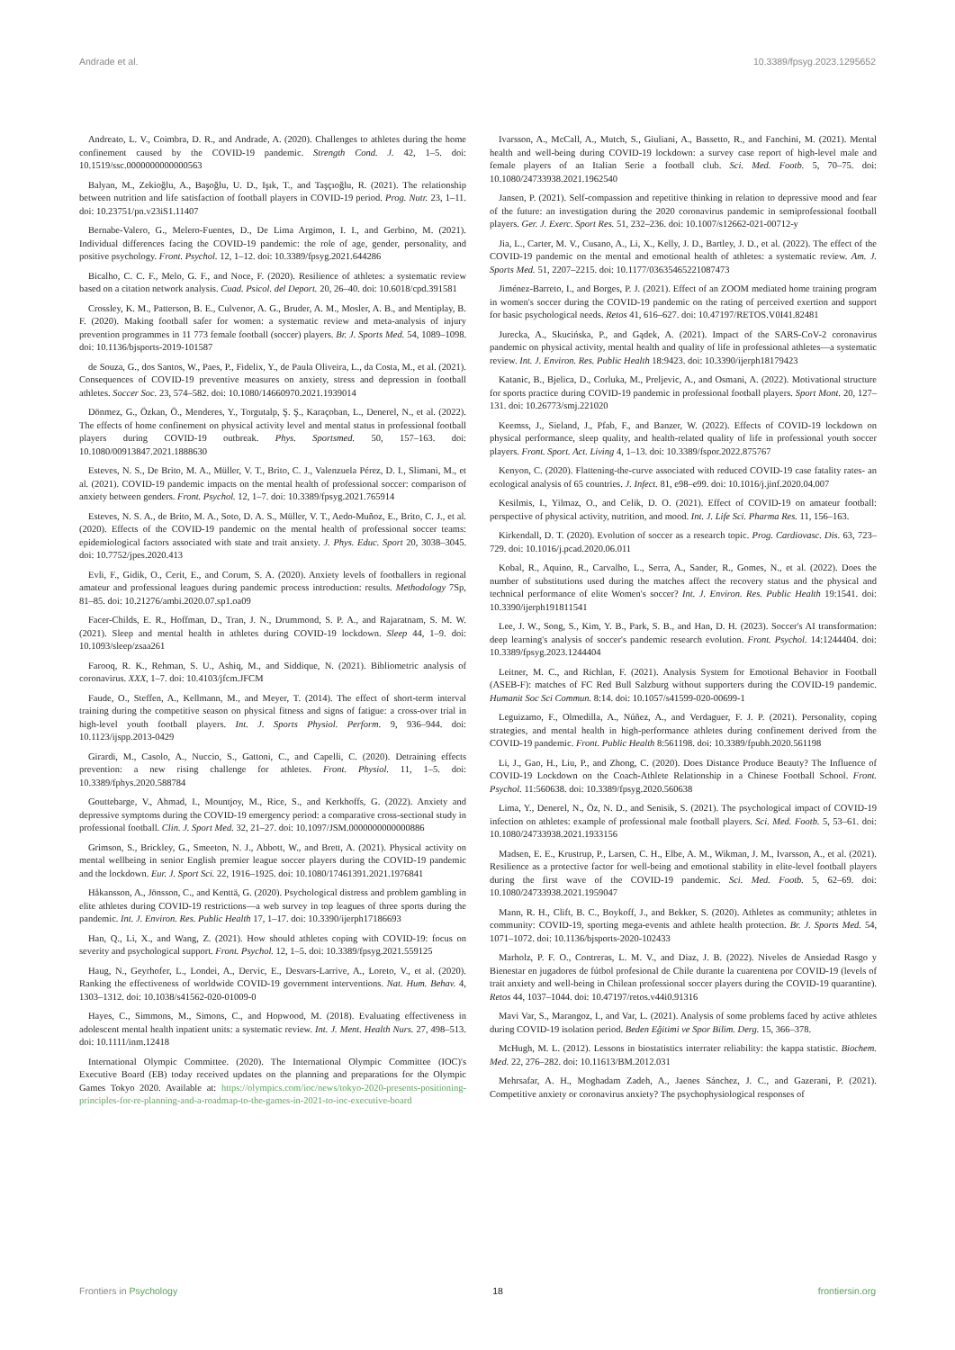Andrade et al. 10.3389/fpsyg.2023.1295652
Andreato, L. V., Coimbra, D. R., and Andrade, A. (2020). Challenges to athletes during the home confinement caused by the COVID-19 pandemic. Strength Cond. J. 42, 1–5. doi: 10.1519/ssc.0000000000000563
Balyan, M., Zekioğlu, A., Başoğlu, U. D., Işık, T., and Taşçıoğlu, R. (2021). The relationship between nutrition and life satisfaction of football players in COVID-19 period. Prog. Nutr. 23, 1–11. doi: 10.23751/pn.v23iS1.11407
Bernabe-Valero, G., Melero-Fuentes, D., De Lima Argimon, I. I., and Gerbino, M. (2021). Individual differences facing the COVID-19 pandemic: the role of age, gender, personality, and positive psychology. Front. Psychol. 12, 1–12. doi: 10.3389/fpsyg.2021.644286
Bicalho, C. C. F., Melo, G. F., and Noce, F. (2020). Resilience of athletes: a systematic review based on a citation network analysis. Cuad. Psicol. del Deport. 20, 26–40. doi: 10.6018/cpd.391581
Crossley, K. M., Patterson, B. E., Culvenor, A. G., Bruder, A. M., Mosler, A. B., and Mentiplay, B. F. (2020). Making football safer for women: a systematic review and meta-analysis of injury prevention programmes in 11 773 female football (soccer) players. Br. J. Sports Med. 54, 1089–1098. doi: 10.1136/bjsports-2019-101587
de Souza, G., dos Santos, W., Paes, P., Fidelix, Y., de Paula Oliveira, L., da Costa, M., et al. (2021). Consequences of COVID-19 preventive measures on anxiety, stress and depression in football athletes. Soccer Soc. 23, 574–582. doi: 10.1080/14660970.2021.1939014
Dönmez, G., Özkan, Ö., Menderes, Y., Torgutalp, Ş. Ş., Karaçoban, L., Denerel, N., et al. (2022). The effects of home confinement on physical activity level and mental status in professional football players during COVID-19 outbreak. Phys. Sportsmed. 50, 157–163. doi: 10.1080/00913847.2021.1888630
Esteves, N. S., De Brito, M. A., Müller, V. T., Brito, C. J., Valenzuela Pérez, D. I., Slimani, M., et al. (2021). COVID-19 pandemic impacts on the mental health of professional soccer: comparison of anxiety between genders. Front. Psychol. 12, 1–7. doi: 10.3389/fpsyg.2021.765914
Esteves, N. S. A., de Brito, M. A., Soto, D. A. S., Müller, V. T., Aedo-Muñoz, E., Brito, C. J., et al. (2020). Effects of the COVID-19 pandemic on the mental health of professional soccer teams: epidemiological factors associated with state and trait anxiety. J. Phys. Educ. Sport 20, 3038–3045. doi: 10.7752/jpes.2020.413
Evli, F., Gidik, O., Cerit, E., and Corum, S. A. (2020). Anxiety levels of footballers in regional amateur and professional leagues during pandemic process introduction: results. Methodology 7Sp, 81–85. doi: 10.21276/ambi.2020.07.sp1.oa09
Facer-Childs, E. R., Hoffman, D., Tran, J. N., Drummond, S. P. A., and Rajaratnam, S. M. W. (2021). Sleep and mental health in athletes during COVID-19 lockdown. Sleep 44, 1–9. doi: 10.1093/sleep/zsaa261
Farooq, R. K., Rehman, S. U., Ashiq, M., and Siddique, N. (2021). Bibliometric analysis of coronavirus. XXX, 1–7. doi: 10.4103/jfcm.JFCM
Faude, O., Steffen, A., Kellmann, M., and Meyer, T. (2014). The effect of short-term interval training during the competitive season on physical fitness and signs of fatigue: a cross-over trial in high-level youth football players. Int. J. Sports Physiol. Perform. 9, 936–944. doi: 10.1123/ijspp.2013-0429
Girardi, M., Casolo, A., Nuccio, S., Gattoni, C., and Capelli, C. (2020). Detraining effects prevention: a new rising challenge for athletes. Front. Physiol. 11, 1–5. doi: 10.3389/fphys.2020.588784
Gouttebarge, V., Ahmad, I., Mountjoy, M., Rice, S., and Kerkhoffs, G. (2022). Anxiety and depressive symptoms during the COVID-19 emergency period: a comparative cross-sectional study in professional football. Clin. J. Sport Med. 32, 21–27. doi: 10.1097/JSM.0000000000000886
Grimson, S., Brickley, G., Smeeton, N. J., Abbott, W., and Brett, A. (2021). Physical activity on mental wellbeing in senior English premier league soccer players during the COVID-19 pandemic and the lockdown. Eur. J. Sport Sci. 22, 1916–1925. doi: 10.1080/17461391.2021.1976841
Håkansson, A., Jönsson, C., and Kenttä, G. (2020). Psychological distress and problem gambling in elite athletes during COVID-19 restrictions—a web survey in top leagues of three sports during the pandemic. Int. J. Environ. Res. Public Health 17, 1–17. doi: 10.3390/ijerph17186693
Han, Q., Li, X., and Wang, Z. (2021). How should athletes coping with COVID-19: focus on severity and psychological support. Front. Psychol. 12, 1–5. doi: 10.3389/fpsyg.2021.559125
Haug, N., Geyrhofer, L., Londei, A., Dervic, E., Desvars-Larrive, A., Loreto, V., et al. (2020). Ranking the effectiveness of worldwide COVID-19 government interventions. Nat. Hum. Behav. 4, 1303–1312. doi: 10.1038/s41562-020-01009-0
Hayes, C., Simmons, M., Simons, C., and Hopwood, M. (2018). Evaluating effectiveness in adolescent mental health inpatient units: a systematic review. Int. J. Ment. Health Nurs. 27, 498–513. doi: 10.1111/inm.12418
International Olympic Committee. (2020). The International Olympic Committee (IOC)'s Executive Board (EB) today received updates on the planning and preparations for the Olympic Games Tokyo 2020. Available at: https://olympics.com/ioc/news/tokyo-2020-presents-positioning-principles-for-re-planning-and-a-roadmap-to-the-games-in-2021-to-ioc-executive-board
Ivarsson, A., McCall, A., Mutch, S., Giuliani, A., Bassetto, R., and Fanchini, M. (2021). Mental health and well-being during COVID-19 lockdown: a survey case report of high-level male and female players of an Italian Serie a football club. Sci. Med. Footb. 5, 70–75. doi: 10.1080/24733938.2021.1962540
Jansen, P. (2021). Self-compassion and repetitive thinking in relation to depressive mood and fear of the future: an investigation during the 2020 coronavirus pandemic in semiprofessional football players. Ger. J. Exerc. Sport Res. 51, 232–236. doi: 10.1007/s12662-021-00712-y
Jia, L., Carter, M. V., Cusano, A., Li, X., Kelly, J. D., Bartley, J. D., et al. (2022). The effect of the COVID-19 pandemic on the mental and emotional health of athletes: a systematic review. Am. J. Sports Med. 51, 2207–2215. doi: 10.1177/03635465221087473
Jiménez-Barreto, I., and Borges, P. J. (2021). Effect of an ZOOM mediated home training program in women's soccer during the COVID-19 pandemic on the rating of perceived exertion and support for basic psychological needs. Retos 41, 616–627. doi: 10.47197/RETOS.V0I41.82481
Jurecka, A., Skucińska, P., and Gądek, A. (2021). Impact of the SARS-CoV-2 coronavirus pandemic on physical activity, mental health and quality of life in professional athletes—a systematic review. Int. J. Environ. Res. Public Health 18:9423. doi: 10.3390/ijerph18179423
Katanic, B., Bjelica, D., Corluka, M., Preljevic, A., and Osmani, A. (2022). Motivational structure for sports practice during COVID-19 pandemic in professional football players. Sport Mont. 20, 127–131. doi: 10.26773/smj.221020
Keemss, J., Sieland, J., Pfab, F., and Banzer, W. (2022). Effects of COVID-19 lockdown on physical performance, sleep quality, and health-related quality of life in professional youth soccer players. Front. Sport. Act. Living 4, 1–13. doi: 10.3389/fspor.2022.875767
Kenyon, C. (2020). Flattening-the-curve associated with reduced COVID-19 case fatality rates- an ecological analysis of 65 countries. J. Infect. 81, e98–e99. doi: 10.1016/j.jinf.2020.04.007
Kesilmis, I., Yilmaz, O., and Celik, D. O. (2021). Effect of COVID-19 on amateur football: perspective of physical activity, nutrition, and mood. Int. J. Life Sci. Pharma Res. 11, 156–163.
Kirkendall, D. T. (2020). Evolution of soccer as a research topic. Prog. Cardiovasc. Dis. 63, 723–729. doi: 10.1016/j.pcad.2020.06.011
Kobal, R., Aquino, R., Carvalho, L., Serra, A., Sander, R., Gomes, N., et al. (2022). Does the number of substitutions used during the matches affect the recovery status and the physical and technical performance of elite Women's soccer? Int. J. Environ. Res. Public Health 19:1541. doi: 10.3390/ijerph191811541
Lee, J. W., Song, S., Kim, Y. B., Park, S. B., and Han, D. H. (2023). Soccer's AI transformation: deep learning's analysis of soccer's pandemic research evolution. Front. Psychol. 14:1244404. doi: 10.3389/fpsyg.2023.1244404
Leitner, M. C., and Richlan, F. (2021). Analysis System for Emotional Behavior in Football (ASEB-F): matches of FC Red Bull Salzburg without supporters during the COVID-19 pandemic. Humanit Soc Sci Commun. 8:14. doi: 10.1057/s41599-020-00699-1
Leguizamo, F., Olmedilla, A., Núñez, A., and Verdaguer, F. J. P. (2021). Personality, coping strategies, and mental health in high-performance athletes during confinement derived from the COVID-19 pandemic. Front. Public Health 8:561198. doi: 10.3389/fpubh.2020.561198
Li, J., Gao, H., Liu, P., and Zhong, C. (2020). Does Distance Produce Beauty? The Influence of COVID-19 Lockdown on the Coach-Athlete Relationship in a Chinese Football School. Front. Psychol. 11:560638. doi: 10.3389/fpsyg.2020.560638
Lima, Y., Denerel, N., Öz, N. D., and Senisik, S. (2021). The psychological impact of COVID-19 infection on athletes: example of professional male football players. Sci. Med. Footb. 5, 53–61. doi: 10.1080/24733938.2021.1933156
Madsen, E. E., Krustrup, P., Larsen, C. H., Elbe, A. M., Wikman, J. M., Ivarsson, A., et al. (2021). Resilience as a protective factor for well-being and emotional stability in elite-level football players during the first wave of the COVID-19 pandemic. Sci. Med. Footb. 5, 62–69. doi: 10.1080/24733938.2021.1959047
Mann, R. H., Clift, B. C., Boykoff, J., and Bekker, S. (2020). Athletes as community; athletes in community: COVID-19, sporting mega-events and athlete health protection. Br. J. Sports Med. 54, 1071–1072. doi: 10.1136/bjsports-2020-102433
Marholz, P. F. O., Contreras, L. M. V., and Diaz, J. B. (2022). Niveles de Ansiedad Rasgo y Bienestar en jugadores de fútbol profesional de Chile durante la cuarentena por COVID-19 (levels of trait anxiety and well-being in Chilean professional soccer players during the COVID-19 quarantine). Retos 44, 1037–1044. doi: 10.47197/retos.v44i0.91316
Mavi Var, S., Marangoz, I., and Var, L. (2021). Analysis of some problems faced by active athletes during COVID-19 isolation period. Beden Eğitimi ve Spor Bilim. Derg. 15, 366–378.
McHugh, M. L. (2012). Lessons in biostatistics interrater reliability: the kappa statistic. Biochem. Med. 22, 276–282. doi: 10.11613/BM.2012.031
Mehrsafar, A. H., Moghadam Zadeh, A., Jaenes Sánchez, J. C., and Gazerani, P. (2021). Competitive anxiety or coronavirus anxiety? The psychophysiological responses of
Frontiers in Psychology 18 frontiersin.org